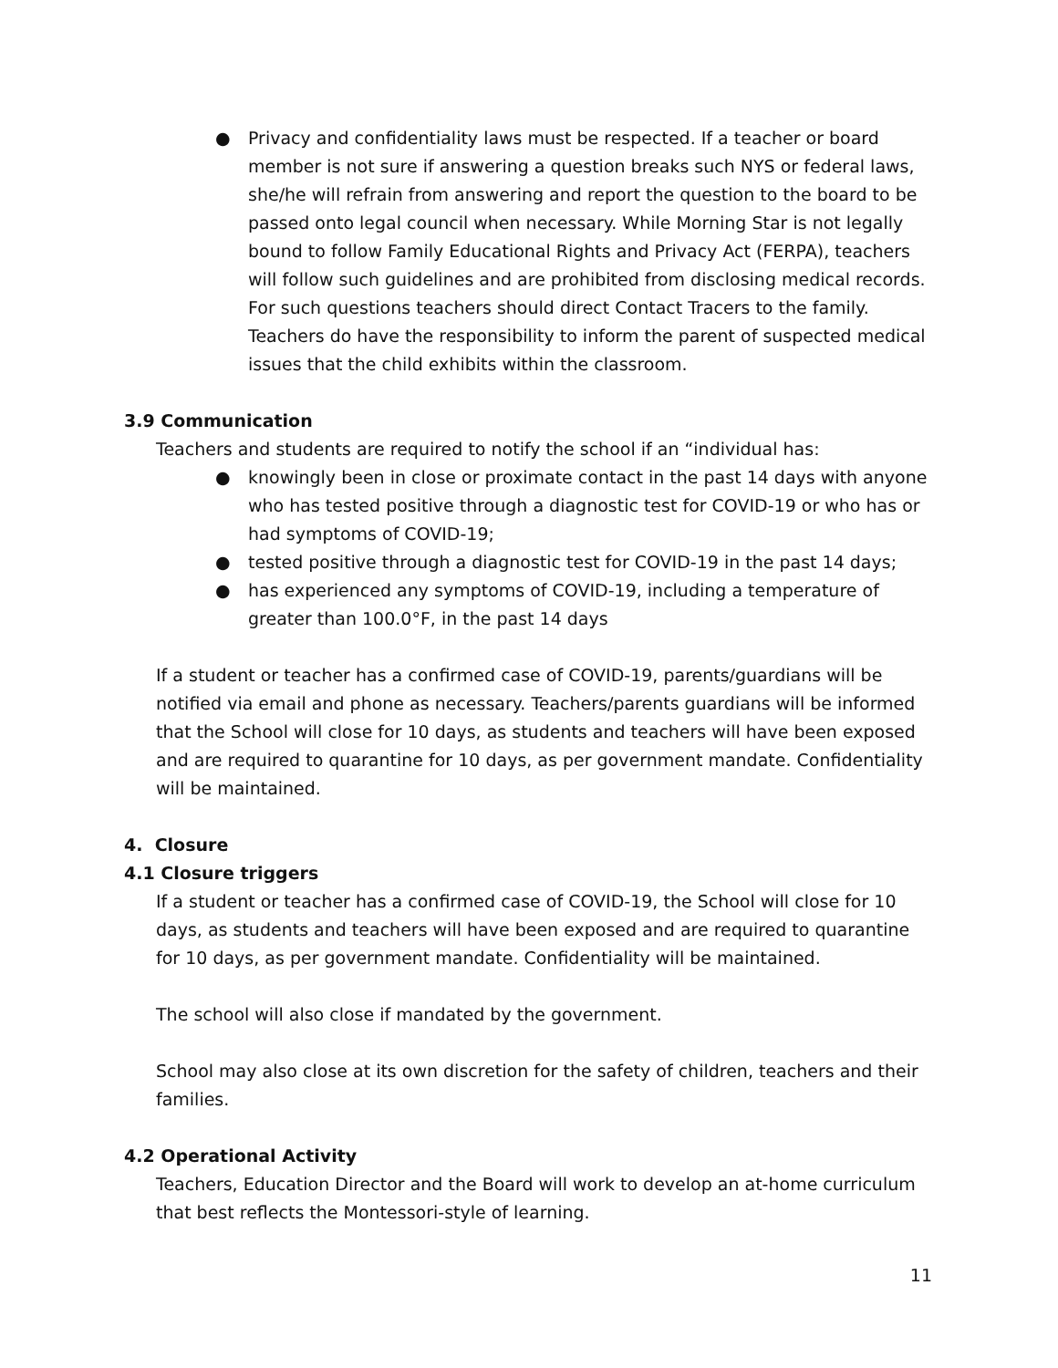● Privacy and confidentiality laws must be respected. If a teacher or board member is not sure if answering a question breaks such NYS or federal laws, she/he will refrain from answering and report the question to the board to be passed onto legal council when necessary. While Morning Star is not legally bound to follow Family Educational Rights and Privacy Act (FERPA), teachers will follow such guidelines and are prohibited from disclosing medical records. For such questions teachers should direct Contact Tracers to the family. Teachers do have the responsibility to inform the parent of suspected medical issues that the child exhibits within the classroom.
3.9 Communication
Teachers and students are required to notify the school if an “individual has:
● knowingly been in close or proximate contact in the past 14 days with anyone who has tested positive through a diagnostic test for COVID-19 or who has or had symptoms of COVID-19;
● tested positive through a diagnostic test for COVID-19 in the past 14 days;
● has experienced any symptoms of COVID-19, including a temperature of greater than 100.0°F, in the past 14 days
If a student or teacher has a confirmed case of COVID-19, parents/guardians will be notified via email and phone as necessary. Teachers/parents guardians will be informed that the School will close for 10 days, as students and teachers will have been exposed and are required to quarantine for 10 days, as per government mandate. Confidentiality will be maintained.
4. Closure
4.1 Closure triggers
If a student or teacher has a confirmed case of COVID-19, the School will close for 10 days, as students and teachers will have been exposed and are required to quarantine for 10 days, as per government mandate. Confidentiality will be maintained.
The school will also close if mandated by the government.
School may also close at its own discretion for the safety of children, teachers and their families.
4.2 Operational Activity
Teachers, Education Director and the Board will work to develop an at-home curriculum that best reflects the Montessori-style of learning.
11